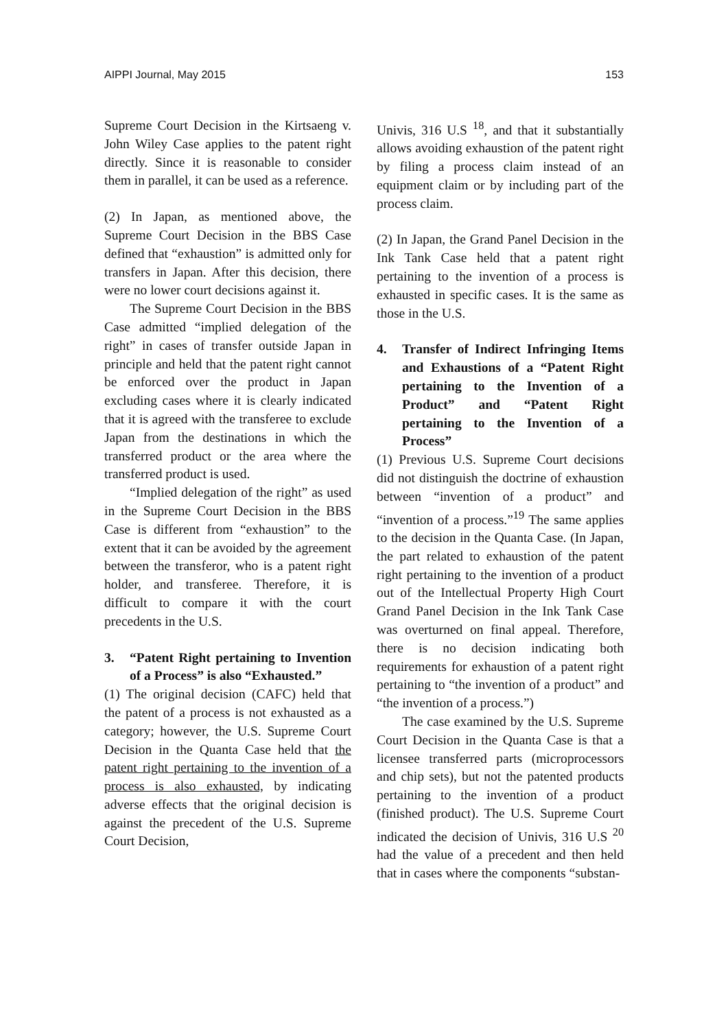AIPPI Journal, May 2015 153
Supreme Court Decision in the Kirtsaeng v. John Wiley Case applies to the patent right directly. Since it is reasonable to consider them in parallel, it can be used as a reference.
(2) In Japan, as mentioned above, the Supreme Court Decision in the BBS Case defined that “exhaustion” is admitted only for transfers in Japan. After this decision, there were no lower court decisions against it.
The Supreme Court Decision in the BBS Case admitted “implied delegation of the right” in cases of transfer outside Japan in principle and held that the patent right cannot be enforced over the product in Japan excluding cases where it is clearly indicated that it is agreed with the transferee to exclude Japan from the destinations in which the transferred product or the area where the transferred product is used.
“Implied delegation of the right” as used in the Supreme Court Decision in the BBS Case is different from “exhaustion” to the extent that it can be avoided by the agreement between the transferor, who is a patent right holder, and transferee. Therefore, it is difficult to compare it with the court precedents in the U.S.
3. “Patent Right pertaining to Invention of a Process” is also “Exhausted.”
(1) The original decision (CAFC) held that the patent of a process is not exhausted as a category; however, the U.S. Supreme Court Decision in the Quanta Case held that the patent right pertaining to the invention of a process is also exhausted, by indicating adverse effects that the original decision is against the precedent of the U.S. Supreme Court Decision,
Univis, 316 U.S <sup>18</sup>, and that it substantially allows avoiding exhaustion of the patent right by filing a process claim instead of an equipment claim or by including part of the process claim.
(2) In Japan, the Grand Panel Decision in the Ink Tank Case held that a patent right pertaining to the invention of a process is exhausted in specific cases. It is the same as those in the U.S.
4. Transfer of Indirect Infringing Items and Exhaustions of a “Patent Right pertaining to the Invention of a Product” and “Patent Right pertaining to the Invention of a Process”
(1) Previous U.S. Supreme Court decisions did not distinguish the doctrine of exhaustion between “invention of a product” and “invention of a process.”<sup>19</sup> The same applies to the decision in the Quanta Case. (In Japan, the part related to exhaustion of the patent right pertaining to the invention of a product out of the Intellectual Property High Court Grand Panel Decision in the Ink Tank Case was overturned on final appeal. Therefore, there is no decision indicating both requirements for exhaustion of a patent right pertaining to “the invention of a product” and “the invention of a process.”)
The case examined by the U.S. Supreme Court Decision in the Quanta Case is that a licensee transferred parts (microprocessors and chip sets), but not the patented products pertaining to the invention of a product (finished product). The U.S. Supreme Court indicated the decision of Univis, 316 U.S <sup>20</sup> had the value of a precedent and then held that in cases where the components “substan-